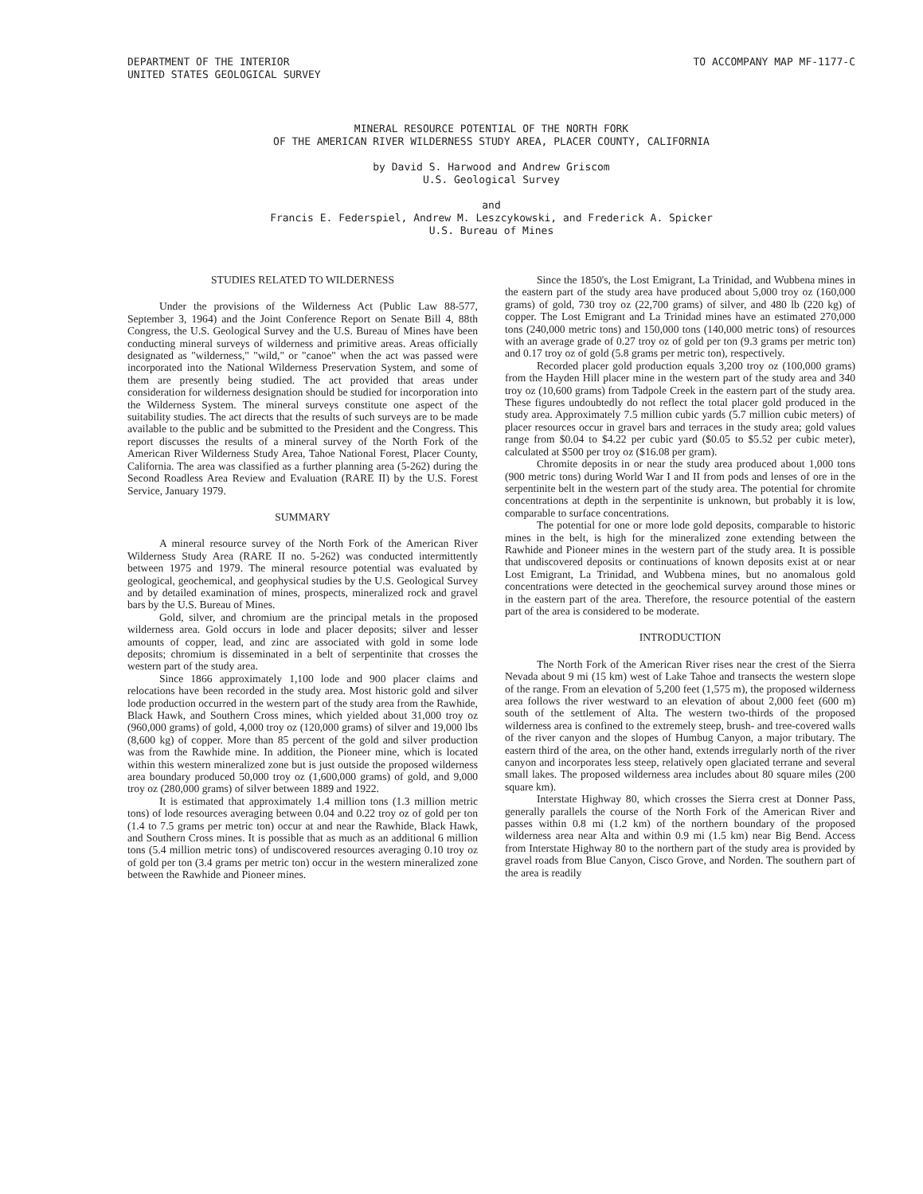DEPARTMENT OF THE INTERIOR
UNITED STATES GEOLOGICAL SURVEY
TO ACCOMPANY MAP MF-1177-C
MINERAL RESOURCE POTENTIAL OF THE NORTH FORK
OF THE AMERICAN RIVER WILDERNESS STUDY AREA, PLACER COUNTY, CALIFORNIA
by David S. Harwood and Andrew Griscom
U.S. Geological Survey
and
Francis E. Federspiel, Andrew M. Leszcykowski, and Frederick A. Spicker
U.S. Bureau of Mines
STUDIES RELATED TO WILDERNESS
Under the provisions of the Wilderness Act (Public Law 88-577, September 3, 1964) and the Joint Conference Report on Senate Bill 4, 88th Congress, the U.S. Geological Survey and the U.S. Bureau of Mines have been conducting mineral surveys of wilderness and primitive areas. Areas officially designated as "wilderness," "wild," or "canoe" when the act was passed were incorporated into the National Wilderness Preservation System, and some of them are presently being studied. The act provided that areas under consideration for wilderness designation should be studied for incorporation into the Wilderness System. The mineral surveys constitute one aspect of the suitability studies. The act directs that the results of such surveys are to be made available to the public and be submitted to the President and the Congress. This report discusses the results of a mineral survey of the North Fork of the American River Wilderness Study Area, Tahoe National Forest, Placer County, California. The area was classified as a further planning area (5-262) during the Second Roadless Area Review and Evaluation (RARE II) by the U.S. Forest Service, January 1979.
SUMMARY
A mineral resource survey of the North Fork of the American River Wilderness Study Area (RARE II no. 5-262) was conducted intermittently between 1975 and 1979. The mineral resource potential was evaluated by geological, geochemical, and geophysical studies by the U.S. Geological Survey and by detailed examination of mines, prospects, mineralized rock and gravel bars by the U.S. Bureau of Mines.
Gold, silver, and chromium are the principal metals in the proposed wilderness area. Gold occurs in lode and placer deposits; silver and lesser amounts of copper, lead, and zinc are associated with gold in some lode deposits; chromium is disseminated in a belt of serpentinite that crosses the western part of the study area.
Since 1866 approximately 1,100 lode and 900 placer claims and relocations have been recorded in the study area. Most historic gold and silver lode production occurred in the western part of the study area from the Rawhide, Black Hawk, and Southern Cross mines, which yielded about 31,000 troy oz (960,000 grams) of gold, 4,000 troy oz (120,000 grams) of silver and 19,000 lbs (8,600 kg) of copper. More than 85 percent of the gold and silver production was from the Rawhide mine. In addition, the Pioneer mine, which is located within this western mineralized zone but is just outside the proposed wilderness area boundary produced 50,000 troy oz (1,600,000 grams) of gold, and 9,000 troy oz (280,000 grams) of silver between 1889 and 1922.
It is estimated that approximately 1.4 million tons (1.3 million metric tons) of lode resources averaging between 0.04 and 0.22 troy oz of gold per ton (1.4 to 7.5 grams per metric ton) occur at and near the Rawhide, Black Hawk, and Southern Cross mines. It is possible that as much as an additional 6 million tons (5.4 million metric tons) of undiscovered resources averaging 0.10 troy oz of gold per ton (3.4 grams per metric ton) occur in the western mineralized zone between the Rawhide and Pioneer mines.
Since the 1850's, the Lost Emigrant, La Trinidad, and Wubbena mines in the eastern part of the study area have produced about 5,000 troy oz (160,000 grams) of gold, 730 troy oz (22,700 grams) of silver, and 480 lb (220 kg) of copper. The Lost Emigrant and La Trinidad mines have an estimated 270,000 tons (240,000 metric tons) and 150,000 tons (140,000 metric tons) of resources with an average grade of 0.27 troy oz of gold per ton (9.3 grams per metric ton) and 0.17 troy oz of gold (5.8 grams per metric ton), respectively.
Recorded placer gold production equals 3,200 troy oz (100,000 grams) from the Hayden Hill placer mine in the western part of the study area and 340 troy oz (10,600 grams) from Tadpole Creek in the eastern part of the study area. These figures undoubtedly do not reflect the total placer gold produced in the study area. Approximately 7.5 million cubic yards (5.7 million cubic meters) of placer resources occur in gravel bars and terraces in the study area; gold values range from $0.04 to $4.22 per cubic yard ($0.05 to $5.52 per cubic meter), calculated at $500 per troy oz ($16.08 per gram).
Chromite deposits in or near the study area produced about 1,000 tons (900 metric tons) during World War I and II from pods and lenses of ore in the serpentinite belt in the western part of the study area. The potential for chromite concentrations at depth in the serpentinite is unknown, but probably it is low, comparable to surface concentrations.
The potential for one or more lode gold deposits, comparable to historic mines in the belt, is high for the mineralized zone extending between the Rawhide and Pioneer mines in the western part of the study area. It is possible that undiscovered deposits or continuations of known deposits exist at or near Lost Emigrant, La Trinidad, and Wubbena mines, but no anomalous gold concentrations were detected in the geochemical survey around those mines or in the eastern part of the area. Therefore, the resource potential of the eastern part of the area is considered to be moderate.
INTRODUCTION
The North Fork of the American River rises near the crest of the Sierra Nevada about 9 mi (15 km) west of Lake Tahoe and transects the western slope of the range. From an elevation of 5,200 feet (1,575 m), the proposed wilderness area follows the river westward to an elevation of about 2,000 feet (600 m) south of the settlement of Alta. The western two-thirds of the proposed wilderness area is confined to the extremely steep, brush- and tree-covered walls of the river canyon and the slopes of Humbug Canyon, a major tributary. The eastern third of the area, on the other hand, extends irregularly north of the river canyon and incorporates less steep, relatively open glaciated terrane and several small lakes. The proposed wilderness area includes about 80 square miles (200 square km).
Interstate Highway 80, which crosses the Sierra crest at Donner Pass, generally parallels the course of the North Fork of the American River and passes within 0.8 mi (1.2 km) of the northern boundary of the proposed wilderness area near Alta and within 0.9 mi (1.5 km) near Big Bend. Access from Interstate Highway 80 to the northern part of the study area is provided by gravel roads from Blue Canyon, Cisco Grove, and Norden. The southern part of the area is readily